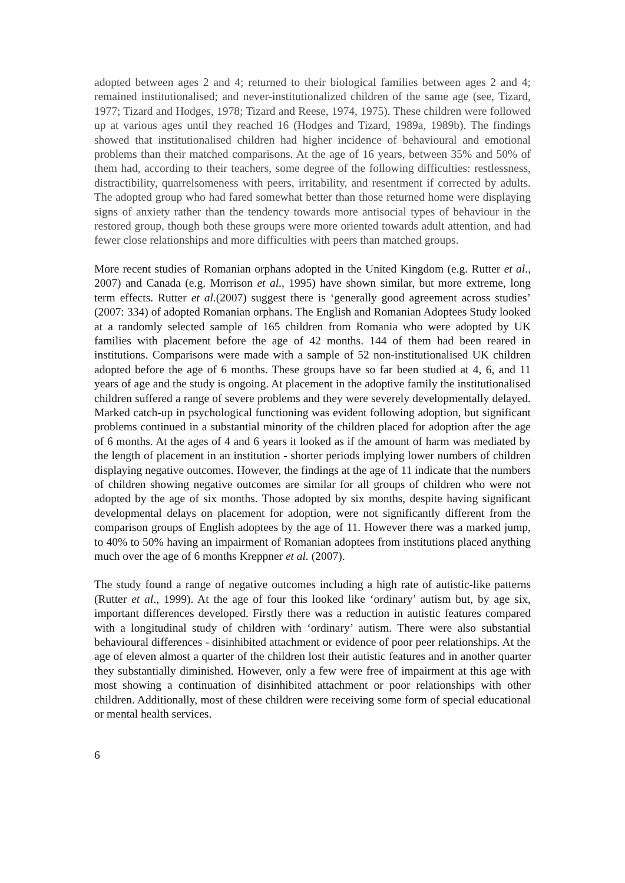adopted between ages 2 and 4; returned to their biological families between ages 2 and 4; remained institutionalised; and never-institutionalized children of the same age (see, Tizard, 1977; Tizard and Hodges, 1978; Tizard and Reese, 1974, 1975). These children were followed up at various ages until they reached 16 (Hodges and Tizard, 1989a, 1989b). The findings showed that institutionalised children had higher incidence of behavioural and emotional problems than their matched comparisons. At the age of 16 years, between 35% and 50% of them had, according to their teachers, some degree of the following difficulties: restlessness, distractibility, quarrelsomeness with peers, irritability, and resentment if corrected by adults. The adopted group who had fared somewhat better than those returned home were displaying signs of anxiety rather than the tendency towards more antisocial types of behaviour in the restored group, though both these groups were more oriented towards adult attention, and had fewer close relationships and more difficulties with peers than matched groups.
More recent studies of Romanian orphans adopted in the United Kingdom (e.g. Rutter et al., 2007) and Canada (e.g. Morrison et al., 1995) have shown similar, but more extreme, long term effects. Rutter et al.(2007) suggest there is ‘generally good agreement across studies’ (2007: 334) of adopted Romanian orphans. The English and Romanian Adoptees Study looked at a randomly selected sample of 165 children from Romania who were adopted by UK families with placement before the age of 42 months. 144 of them had been reared in institutions. Comparisons were made with a sample of 52 non-institutionalised UK children adopted before the age of 6 months. These groups have so far been studied at 4, 6, and 11 years of age and the study is ongoing. At placement in the adoptive family the institutionalised children suffered a range of severe problems and they were severely developmentally delayed. Marked catch-up in psychological functioning was evident following adoption, but significant problems continued in a substantial minority of the children placed for adoption after the age of 6 months. At the ages of 4 and 6 years it looked as if the amount of harm was mediated by the length of placement in an institution - shorter periods implying lower numbers of children displaying negative outcomes. However, the findings at the age of 11 indicate that the numbers of children showing negative outcomes are similar for all groups of children who were not adopted by the age of six months. Those adopted by six months, despite having significant developmental delays on placement for adoption, were not significantly different from the comparison groups of English adoptees by the age of 11. However there was a marked jump, to 40% to 50% having an impairment of Romanian adoptees from institutions placed anything much over the age of 6 months Kreppner et al. (2007).
The study found a range of negative outcomes including a high rate of autistic-like patterns (Rutter et al., 1999). At the age of four this looked like ‘ordinary’ autism but, by age six, important differences developed. Firstly there was a reduction in autistic features compared with a longitudinal study of children with ‘ordinary’ autism. There were also substantial behavioural differences - disinhibited attachment or evidence of poor peer relationships. At the age of eleven almost a quarter of the children lost their autistic features and in another quarter they substantially diminished. However, only a few were free of impairment at this age with most showing a continuation of disinhibited attachment or poor relationships with other children. Additionally, most of these children were receiving some form of special educational or mental health services.
6